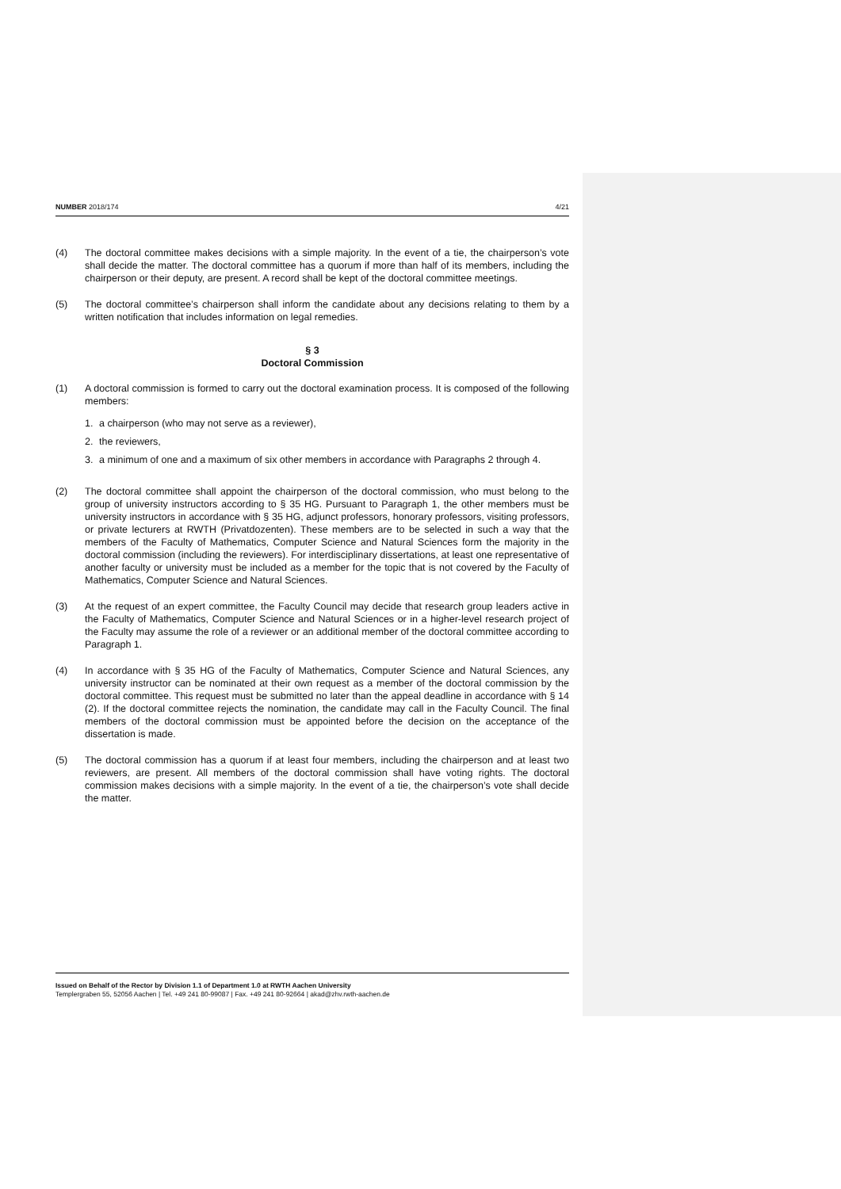NUMBER 2018/174 4/21
(4) The doctoral committee makes decisions with a simple majority. In the event of a tie, the chairperson’s vote shall decide the matter. The doctoral committee has a quorum if more than half of its members, including the chairperson or their deputy, are present. A record shall be kept of the doctoral committee meetings.
(5) The doctoral committee’s chairperson shall inform the candidate about any decisions relating to them by a written notification that includes information on legal remedies.
§ 3
Doctoral Commission
(1) A doctoral commission is formed to carry out the doctoral examination process. It is composed of the following members:
1. a chairperson (who may not serve as a reviewer),
2. the reviewers,
3. a minimum of one and a maximum of six other members in accordance with Paragraphs 2 through 4.
(2) The doctoral committee shall appoint the chairperson of the doctoral commission, who must belong to the group of university instructors according to § 35 HG. Pursuant to Paragraph 1, the other members must be university instructors in accordance with § 35 HG, adjunct professors, honorary professors, visiting professors, or private lecturers at RWTH (Privatdozenten). These members are to be selected in such a way that the members of the Faculty of Mathematics, Computer Science and Natural Sciences form the majority in the doctoral commission (including the reviewers). For interdisciplinary dissertations, at least one representative of another faculty or university must be included as a member for the topic that is not covered by the Faculty of Mathematics, Computer Science and Natural Sciences.
(3) At the request of an expert committee, the Faculty Council may decide that research group leaders active in the Faculty of Mathematics, Computer Science and Natural Sciences or in a higher-level research project of the Faculty may assume the role of a reviewer or an additional member of the doctoral committee according to Paragraph 1.
(4) In accordance with § 35 HG of the Faculty of Mathematics, Computer Science and Natural Sciences, any university instructor can be nominated at their own request as a member of the doctoral commission by the doctoral committee. This request must be submitted no later than the appeal deadline in accordance with § 14 (2). If the doctoral committee rejects the nomination, the candidate may call in the Faculty Council. The final members of the doctoral commission must be appointed before the decision on the acceptance of the dissertation is made.
(5) The doctoral commission has a quorum if at least four members, including the chairperson and at least two reviewers, are present. All members of the doctoral commission shall have voting rights. The doctoral commission makes decisions with a simple majority. In the event of a tie, the chairperson’s vote shall decide the matter.
Issued on Behalf of the Rector by Division 1.1 of Department 1.0 at RWTH Aachen University
Templergraben 55, 52056 Aachen | Tel. +49 241 80-99087 | Fax. +49 241 80-92664 | akad@zhv.rwth-aachen.de